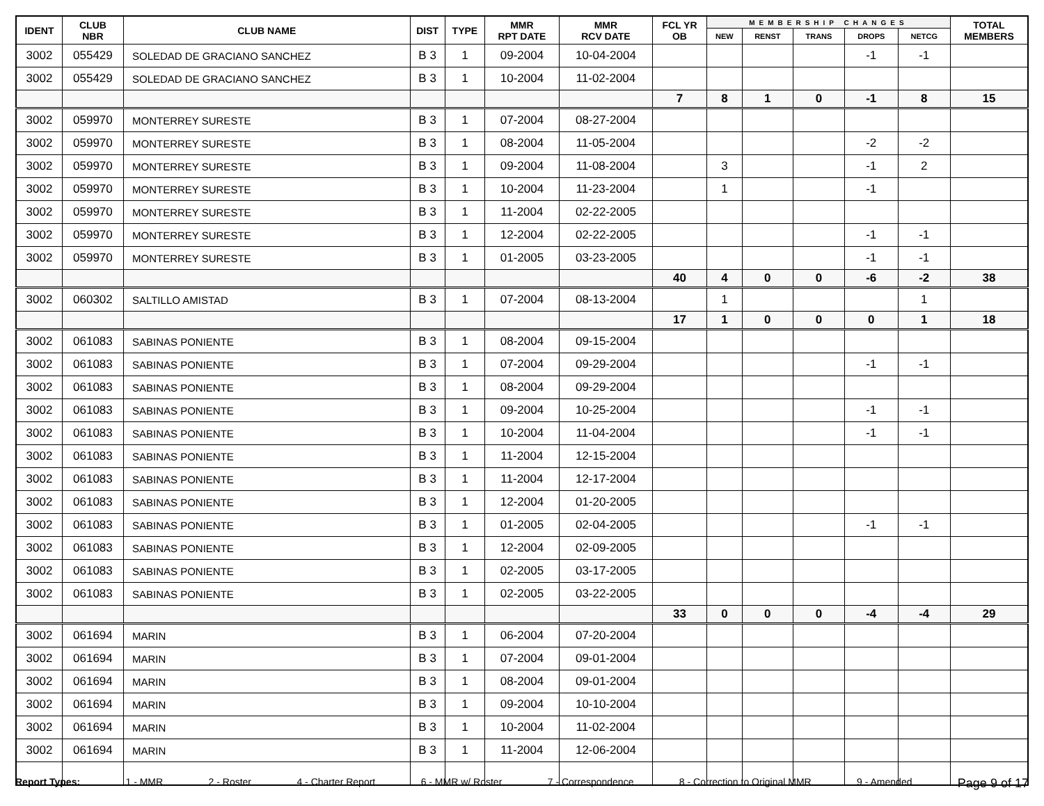| IDENT | CLUB NBR | CLUB NAME | DIST | TYPE | MMR RPT DATE | MMR RCV DATE | FCL YR OB | MEMBERSHIP CHANGES | | | | | TOTAL MEMBERS |
| --- | --- | --- | --- | --- | --- | --- | --- | --- | --- | --- | --- | --- | --- |
| | | | | | | | | NEW | RENST | TRANS | DROPS | NETCG | |
| 3002 | 055429 | SOLEDAD DE GRACIANO SANCHEZ | B 3 | 1 | 09-2004 | 10-04-2004 | | | | | -1 | -1 | |
| 3002 | 055429 | SOLEDAD DE GRACIANO SANCHEZ | B 3 | 1 | 10-2004 | 11-02-2004 | | | | | | | |
| | | | | | | | 7 | 8 | 1 | 0 | -1 | 8 | 15 |
| 3002 | 059970 | MONTERREY SURESTE | B 3 | 1 | 07-2004 | 08-27-2004 | | | | | | | |
| 3002 | 059970 | MONTERREY SURESTE | B 3 | 1 | 08-2004 | 11-05-2004 | | | | | -2 | -2 | |
| 3002 | 059970 | MONTERREY SURESTE | B 3 | 1 | 09-2004 | 11-08-2004 | | 3 | | | -1 | 2 | |
| 3002 | 059970 | MONTERREY SURESTE | B 3 | 1 | 10-2004 | 11-23-2004 | | 1 | | | -1 | | |
| 3002 | 059970 | MONTERREY SURESTE | B 3 | 1 | 11-2004 | 02-22-2005 | | | | | | | |
| 3002 | 059970 | MONTERREY SURESTE | B 3 | 1 | 12-2004 | 02-22-2005 | | | | | -1 | -1 | |
| 3002 | 059970 | MONTERREY SURESTE | B 3 | 1 | 01-2005 | 03-23-2005 | | | | | -1 | -1 | |
| | | | | | | | 40 | 4 | 0 | 0 | -6 | -2 | 38 |
| 3002 | 060302 | SALTILLO AMISTAD | B 3 | 1 | 07-2004 | 08-13-2004 | | 1 | | | | 1 | |
| | | | | | | | 17 | 1 | 0 | 0 | 0 | 1 | 18 |
| 3002 | 061083 | SABINAS PONIENTE | B 3 | 1 | 08-2004 | 09-15-2004 | | | | | | | |
| 3002 | 061083 | SABINAS PONIENTE | B 3 | 1 | 07-2004 | 09-29-2004 | | | | | -1 | -1 | |
| 3002 | 061083 | SABINAS PONIENTE | B 3 | 1 | 08-2004 | 09-29-2004 | | | | | | | |
| 3002 | 061083 | SABINAS PONIENTE | B 3 | 1 | 09-2004 | 10-25-2004 | | | | | -1 | -1 | |
| 3002 | 061083 | SABINAS PONIENTE | B 3 | 1 | 10-2004 | 11-04-2004 | | | | | -1 | -1 | |
| 3002 | 061083 | SABINAS PONIENTE | B 3 | 1 | 11-2004 | 12-15-2004 | | | | | | | |
| 3002 | 061083 | SABINAS PONIENTE | B 3 | 1 | 11-2004 | 12-17-2004 | | | | | | | |
| 3002 | 061083 | SABINAS PONIENTE | B 3 | 1 | 12-2004 | 01-20-2005 | | | | | | | |
| 3002 | 061083 | SABINAS PONIENTE | B 3 | 1 | 01-2005 | 02-04-2005 | | | | | -1 | -1 | |
| 3002 | 061083 | SABINAS PONIENTE | B 3 | 1 | 12-2004 | 02-09-2005 | | | | | | | |
| 3002 | 061083 | SABINAS PONIENTE | B 3 | 1 | 02-2005 | 03-17-2005 | | | | | | | |
| 3002 | 061083 | SABINAS PONIENTE | B 3 | 1 | 02-2005 | 03-22-2005 | | | | | | | |
| | | | | | | | 33 | 0 | 0 | 0 | -4 | -4 | 29 |
| 3002 | 061694 | MARIN | B 3 | 1 | 06-2004 | 07-20-2004 | | | | | | | |
| 3002 | 061694 | MARIN | B 3 | 1 | 07-2004 | 09-01-2004 | | | | | | | |
| 3002 | 061694 | MARIN | B 3 | 1 | 08-2004 | 09-01-2004 | | | | | | | |
| 3002 | 061694 | MARIN | B 3 | 1 | 09-2004 | 10-10-2004 | | | | | | | |
| 3002 | 061694 | MARIN | B 3 | 1 | 10-2004 | 11-02-2004 | | | | | | | |
| 3002 | 061694 | MARIN | B 3 | 1 | 11-2004 | 12-06-2004 | | | | | | | |
Report Types: 1 - MMR 2 - Roster 4 - Charter Report 6 - MMR w/ Roster 7 - Correspondence 8 - Correction to Original MMR 9 - Amended Page 9 of 17